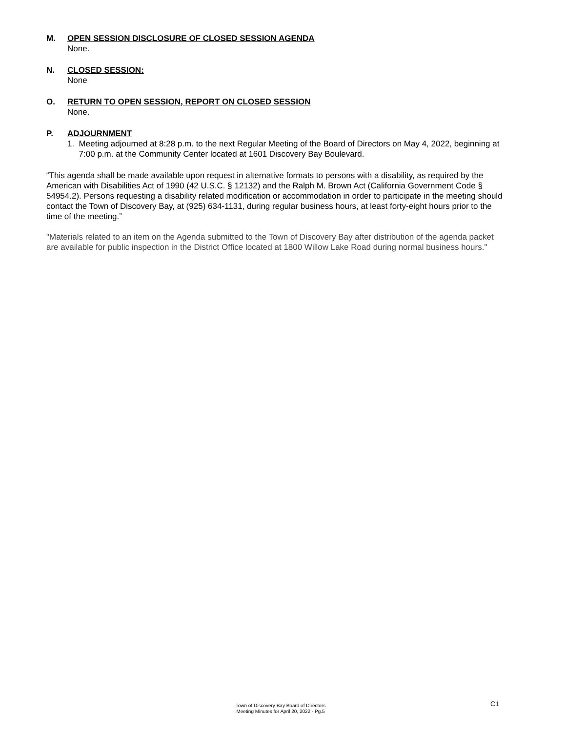M. OPEN SESSION DISCLOSURE OF CLOSED SESSION AGENDA
None.
N. CLOSED SESSION:
None
O. RETURN TO OPEN SESSION, REPORT ON CLOSED SESSION
None.
P. ADJOURNMENT
1. Meeting adjourned at 8:28 p.m. to the next Regular Meeting of the Board of Directors on May 4, 2022, beginning at 7:00 p.m. at the Community Center located at 1601 Discovery Bay Boulevard.
“This agenda shall be made available upon request in alternative formats to persons with a disability, as required by the American with Disabilities Act of 1990 (42 U.S.C. § 12132) and the Ralph M. Brown Act (California Government Code § 54954.2). Persons requesting a disability related modification or accommodation in order to participate in the meeting should contact the Town of Discovery Bay, at (925) 634-1131, during regular business hours, at least forty-eight hours prior to the time of the meeting.”
"Materials related to an item on the Agenda submitted to the Town of Discovery Bay after distribution of the agenda packet are available for public inspection in the District Office located at 1800 Willow Lake Road during normal business hours."
Town of Discovery Bay Board of Directors
Meeting Minutes for April 20, 2022 - Pg.5
C1